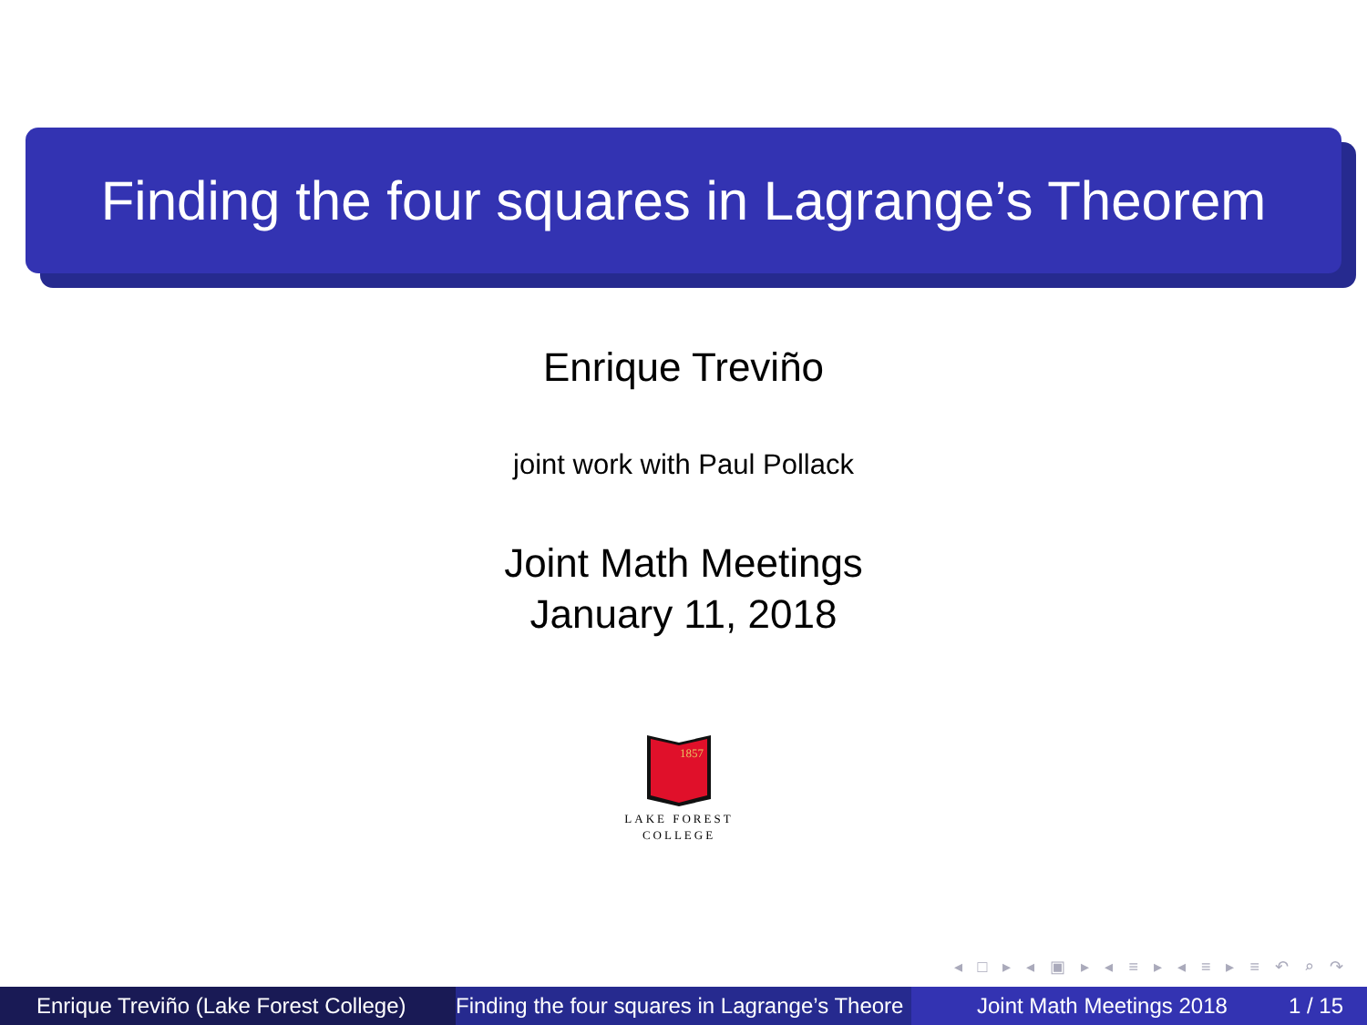Finding the four squares in Lagrange’s Theorem
Enrique Treviño
joint work with Paul Pollack
Joint Math Meetings
January 11, 2018
1857
LAKE FOREST
COLLEGE
◂ □ ▸ ◂ ▣ ▸ ◂ ≡ ▸ ◂ ≡ ▸ ≡ ↶ ⌕ ↷
Enrique Treviño (Lake Forest College) Finding the four squares in Lagrange’s Theore Joint Math Meetings 2018 1 / 15